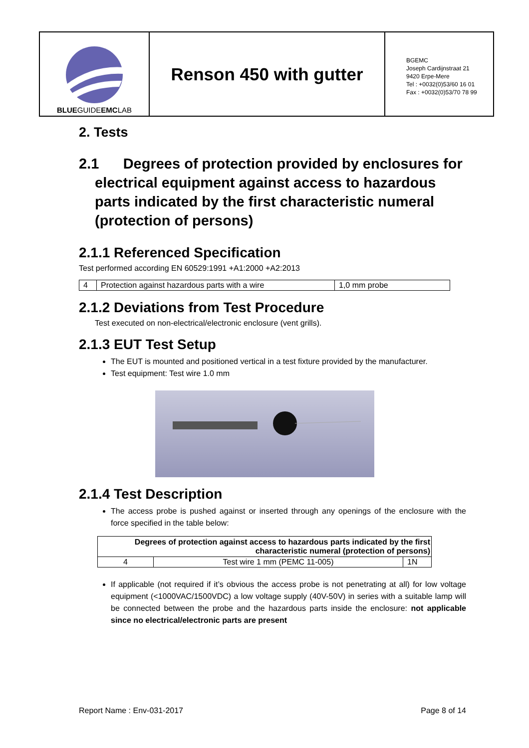BLUEGUIDEEMCLAB
Renson 450 with gutter
BGEMC
Joseph Cardijnstraat 21
9420 Erpe-Mere
Tel : +0032(0)53/60 16 01
Fax : +0032(0)53/70 78 99
2. Tests
2.1 Degrees of protection provided by enclosures for electrical equipment against access to hazardous parts indicated by the first characteristic numeral (protection of persons)
2.1.1 Referenced Specification
Test performed according EN 60529:1991 +A1:2000 +A2:2013
| 4 | Protection against hazardous parts with a wire | 1,0 mm probe |
2.1.2 Deviations from Test Procedure
Test executed on non-electrical/electronic enclosure (vent grills).
2.1.3 EUT Test Setup
The EUT is mounted and positioned vertical in a test fixture provided by the manufacturer.
Test equipment: Test wire 1.0 mm
2.1.4 Test Description
The access probe is pushed against or inserted through any openings of the enclosure with the force specified in the table below:
| Degrees of protection against access to hazardous parts indicated by the first characteristic numeral (protection of persons) | | |
| --- | --- | --- |
| 4 | Test wire 1 mm (PEMC 11-005) | 1N |
If applicable (not required if it’s obvious the access probe is not penetrating at all) for low voltage equipment (<1000VAC/1500VDC) a low voltage supply (40V-50V) in series with a suitable lamp will be connected between the probe and the hazardous parts inside the enclosure: not applicable since no electrical/electronic parts are present
Report Name : Env-031-2017 Page 8 of 14